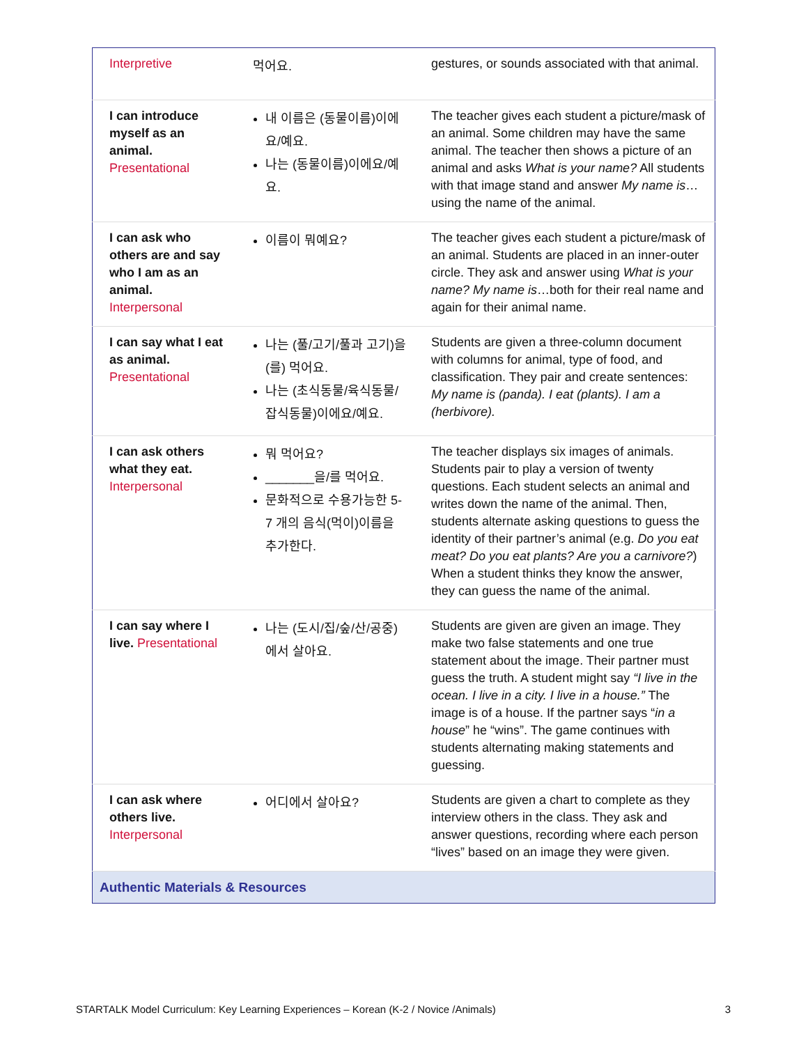| Interpretive | 먹어요. | gestures, or sounds associated with that animal. |
| I can introduce myself as an animal. Presentational | 내 이름은 (동물이름)이에요/예요. 나는 (동물이름)이에요/예요. | The teacher gives each student a picture/mask of an animal. Some children may have the same animal. The teacher then shows a picture of an animal and asks What is your name? All students with that image stand and answer My name is …using the name of the animal. |
| I can ask who others are and say who I am as an animal. Interpersonal | 이름이 뭐예요? | The teacher gives each student a picture/mask of an animal. Students are placed in an inner-outer circle. They ask and answer using What is your name? My name is …both for their real name and again for their animal name. |
| I can say what I eat as animal. Presentational | 나는 (풀/고기/풀과 고기)을(를) 먹어요. 나는 (초식동물/육식동물/잡식동물)이에요/예요. | Students are given a three-column document with columns for animal, type of food, and classification. They pair and create sentences: My name is (panda). I eat (plants). I am a (herbivore). |
| I can ask others what they eat. Interpersonal | 뭐 먹어요? _______을/를 먹어요. 문화적으로 수용가능한 5-7 개의 음식(먹이)이름을 추가한다. | The teacher displays six images of animals. Students pair to play a version of twenty questions. Each student selects an animal and writes down the name of the animal. Then, students alternate asking questions to guess the identity of their partner’s animal (e.g. Do you eat meat? Do you eat plants? Are you a carnivore? ) When a student thinks they know the answer, they can guess the name of the animal. |
| I can say where I live. Presentational | 나는 (도시/집/숲/산/공중)에서 살아요. | Students are given are given an image. They make two false statements and one true statement about the image. Their partner must guess the truth. A student might say “I live in the ocean. I live in a city. I live in a house.” The image is of a house. If the partner says “ in a house ” he “wins”. The game continues with students alternating making statements and guessing. |
| I can ask where others live. Interpersonal | 어디에서 살아요? | Students are given a chart to complete as they interview others in the class. They ask and answer questions, recording where each person “lives” based on an image they were given. |
| Authentic Materials & Resources | | |
STARTALK Model Curriculum: Key Learning Experiences – Korean (K-2 / Novice /Animals) 3